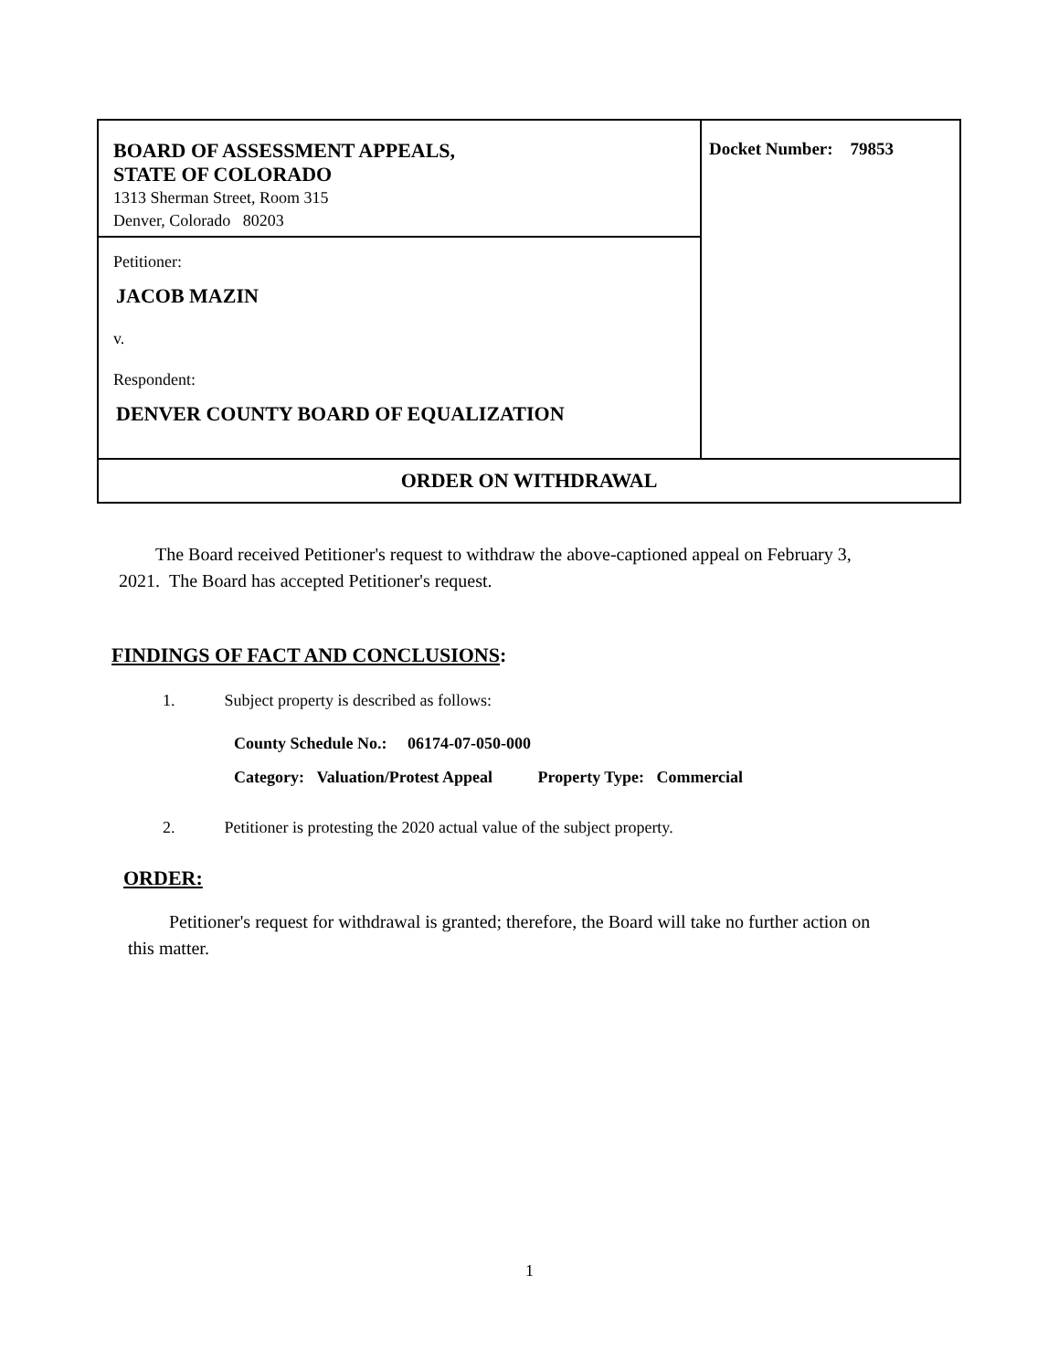BOARD OF ASSESSMENT APPEALS,
STATE OF COLORADO
1313 Sherman Street, Room 315
Denver, Colorado 80203
Petitioner:
JACOB MAZIN
v.
Respondent:
DENVER COUNTY BOARD OF EQUALIZATION
Docket Number: 79853
ORDER ON WITHDRAWAL
The Board received Petitioner's request to withdraw the above-captioned appeal on February 3, 2021. The Board has accepted Petitioner's request.
FINDINGS OF FACT AND CONCLUSIONS:
1. Subject property is described as follows:
County Schedule No.: 06174-07-050-000
Category: Valuation/Protest Appeal Property Type: Commercial
2. Petitioner is protesting the 2020 actual value of the subject property.
ORDER:
Petitioner's request for withdrawal is granted; therefore, the Board will take no further action on this matter.
1